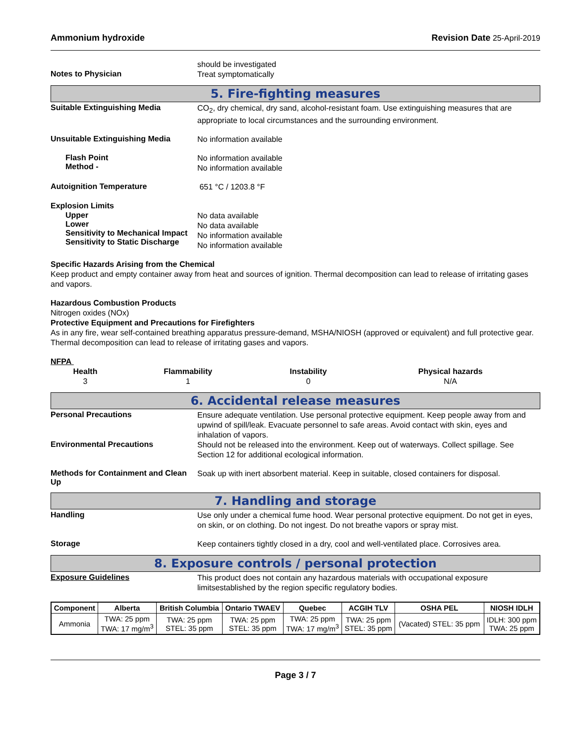Ammonium hydroxide Revision Date 25-April-2019
Notes to Physician
should be investigated
Treat symptomatically
5. Fire-fighting measures
Suitable Extinguishing Media
CO<sub>2</sub>, dry chemical, dry sand, alcohol-resistant foam. Use extinguishing measures that are appropriate to local circumstances and the surrounding environment.
Unsuitable Extinguishing Media
No information available
Flash Point
Method -
No information available
No information available
Autoignition Temperature
651 °C / 1203.8 °F
Explosion Limits
Upper
Lower
Sensitivity to Mechanical Impact
Sensitivity to Static Discharge
No data available
No data available
No information available
No information available
Specific Hazards Arising from the Chemical
Keep product and empty container away from heat and sources of ignition. Thermal decomposition can lead to release of irritating gases and vapors.
Hazardous Combustion Products
Nitrogen oxides (NOx)
Protective Equipment and Precautions for Firefighters
As in any fire, wear self-contained breathing apparatus pressure-demand, MSHA/NIOSH (approved or equivalent) and full protective gear. Thermal decomposition can lead to release of irritating gases and vapors.
NFPA
| Health | Flammability | Instability | Physical hazards |
| --- | --- | --- | --- |
| 3 | 1 | 0 | N/A |
6. Accidental release measures
Personal Precautions
Ensure adequate ventilation. Use personal protective equipment. Keep people away from and upwind of spill/leak. Evacuate personnel to safe areas. Avoid contact with skin, eyes and inhalation of vapors.
Environmental Precautions
Should not be released into the environment. Keep out of waterways. Collect spillage. See Section 12 for additional ecological information.
Methods for Containment and Clean Up
Soak up with inert absorbent material. Keep in suitable, closed containers for disposal.
7. Handling and storage
Handling
Use only under a chemical fume hood. Wear personal protective equipment. Do not get in eyes, on skin, or on clothing. Do not ingest. Do not breathe vapors or spray mist.
Storage
Keep containers tightly closed in a dry, cool and well-ventilated place. Corrosives area.
8. Exposure controls / personal protection
Exposure Guidelines
This product does not contain any hazardous materials with occupational exposure limitsestablished by the region specific regulatory bodies.
| Component | Alberta | British Columbia | Ontario TWAEV | Quebec | ACGIH TLV | OSHA PEL | NIOSH IDLH |
| --- | --- | --- | --- | --- | --- | --- | --- |
| Ammonia | TWA: 25 ppm TWA: 17 mg/m<sup>3</sup> | TWA: 25 ppm STEL: 35 ppm | TWA: 25 ppm STEL: 35 ppm | TWA: 25 ppm TWA: 17 mg/m<sup>3</sup> | TWA: 25 ppm STEL: 35 ppm | (Vacated) STEL: 35 ppm | IDLH: 300 ppm TWA: 25 ppm |
Page 3 / 7